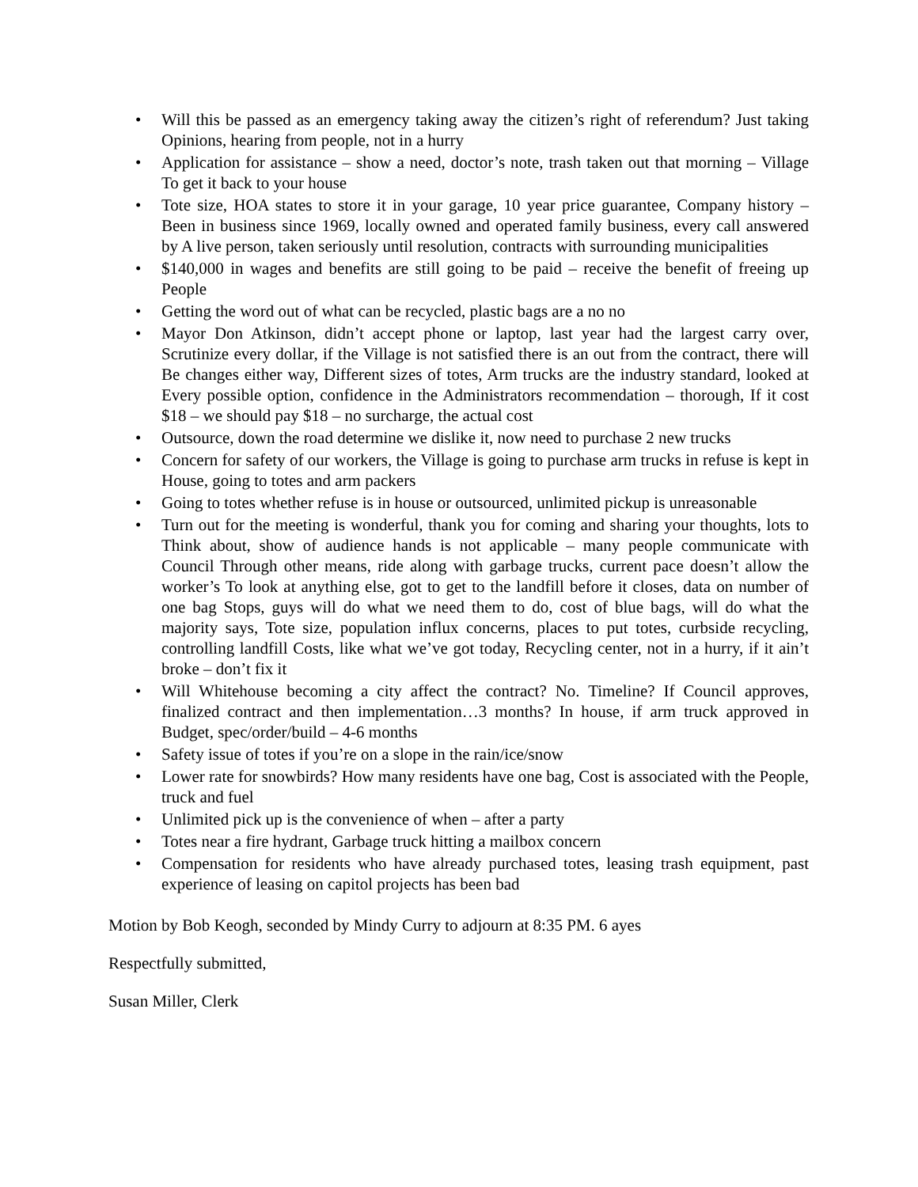• Will this be passed as an emergency taking away the citizen’s right of referendum? Just taking Opinions, hearing from people, not in a hurry
• Application for assistance – show a need, doctor’s note, trash taken out that morning – Village To get it back to your house
• Tote size, HOA states to store it in your garage, 10 year price guarantee, Company history – Been in business since 1969, locally owned and operated family business, every call answered by A live person, taken seriously until resolution, contracts with surrounding municipalities
• $140,000 in wages and benefits are still going to be paid – receive the benefit of freeing up People
• Getting the word out of what can be recycled, plastic bags are a no no
• Mayor Don Atkinson, didn’t accept phone or laptop, last year had the largest carry over, Scrutinize every dollar, if the Village is not satisfied there is an out from the contract, there will Be changes either way, Different sizes of totes, Arm trucks are the industry standard, looked at Every possible option, confidence in the Administrators recommendation – thorough, If it cost $18 – we should pay $18 – no surcharge, the actual cost
• Outsource, down the road determine we dislike it, now need to purchase 2 new trucks
• Concern for safety of our workers, the Village is going to purchase arm trucks in refuse is kept in House, going to totes and arm packers
• Going to totes whether refuse is in house or outsourced, unlimited pickup is unreasonable
• Turn out for the meeting is wonderful, thank you for coming and sharing your thoughts, lots to Think about, show of audience hands is not applicable – many people communicate with Council Through other means, ride along with garbage trucks, current pace doesn’t allow the worker’s To look at anything else, got to get to the landfill before it closes, data on number of one bag Stops, guys will do what we need them to do, cost of blue bags, will do what the majority says, Tote size, population influx concerns, places to put totes, curbside recycling, controlling landfill Costs, like what we’ve got today, Recycling center, not in a hurry, if it ain’t broke – don’t fix it
• Will Whitehouse becoming a city affect the contract? No. Timeline? If Council approves, finalized contract and then implementation…3 months? In house, if arm truck approved in Budget, spec/order/build – 4-6 months
• Safety issue of totes if you’re on a slope in the rain/ice/snow
• Lower rate for snowbirds? How many residents have one bag, Cost is associated with the People, truck and fuel
• Unlimited pick up is the convenience of when – after a party
• Totes near a fire hydrant, Garbage truck hitting a mailbox concern
• Compensation for residents who have already purchased totes, leasing trash equipment, past experience of leasing on capitol projects has been bad
Motion by Bob Keogh, seconded by Mindy Curry to adjourn at 8:35 PM. 6 ayes
Respectfully submitted,
Susan Miller, Clerk